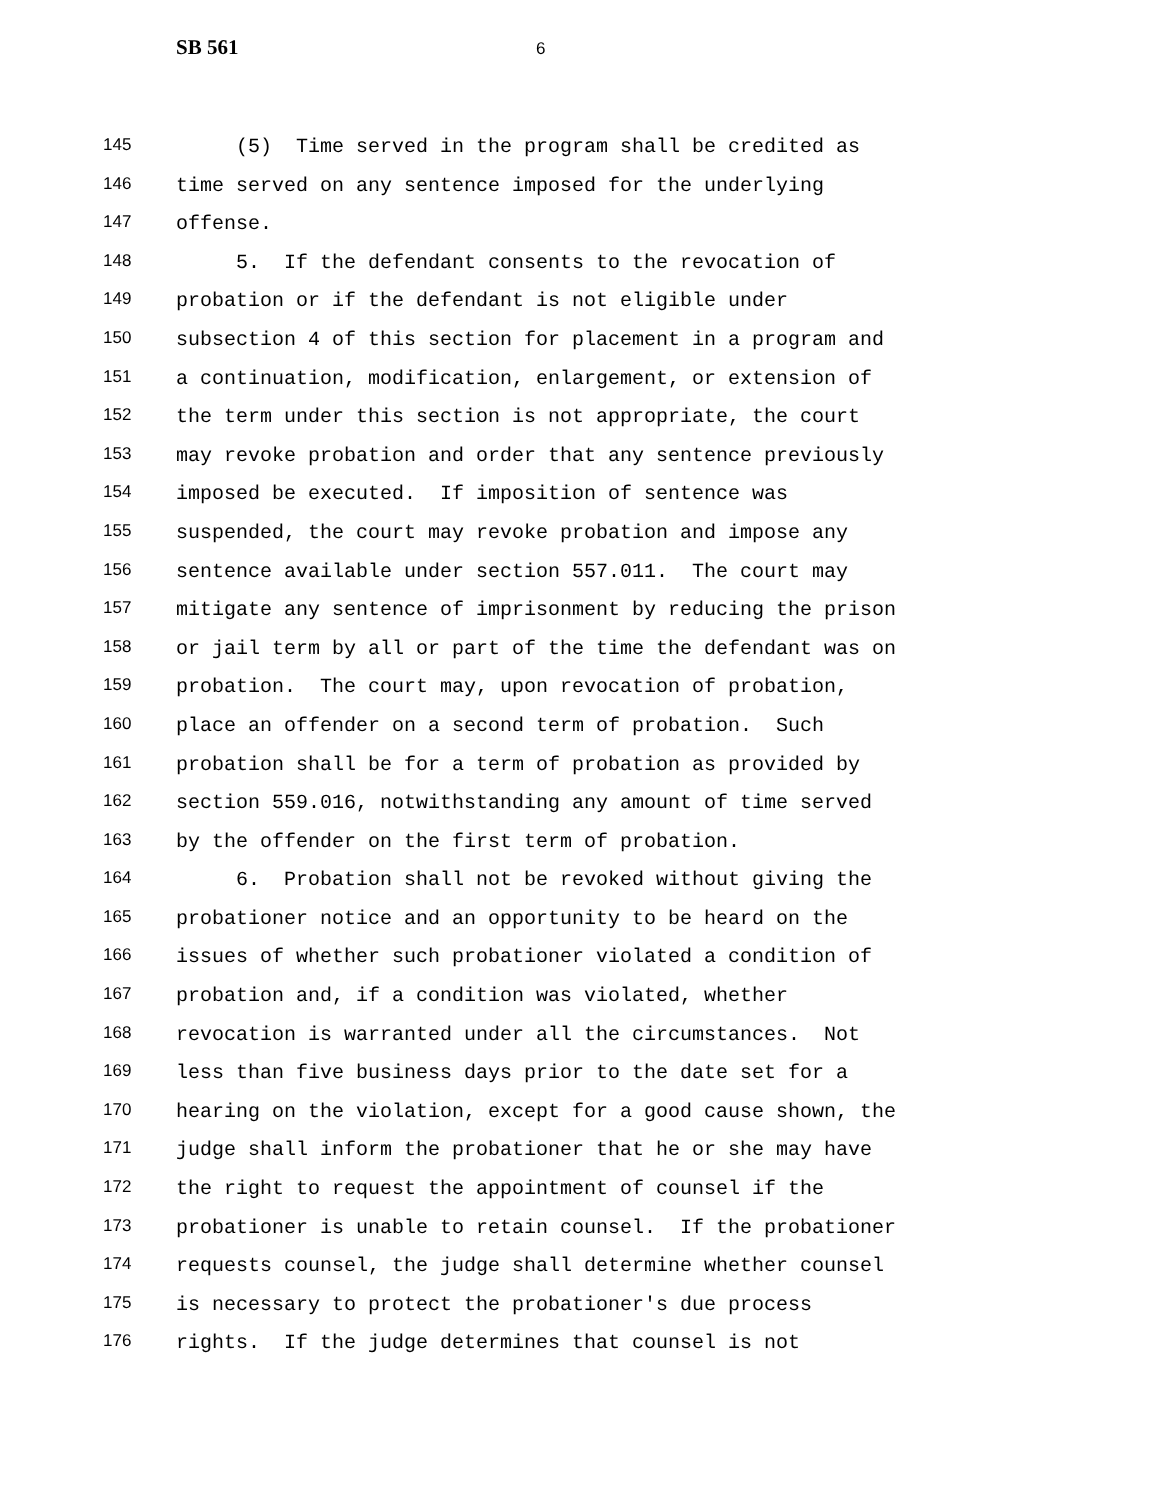SB 561 6
145 (5) Time served in the program shall be credited as
146 time served on any sentence imposed for the underlying
147 offense.
148 5. If the defendant consents to the revocation of
149 probation or if the defendant is not eligible under
150 subsection 4 of this section for placement in a program and
151 a continuation, modification, enlargement, or extension of
152 the term under this section is not appropriate, the court
153 may revoke probation and order that any sentence previously
154 imposed be executed. If imposition of sentence was
155 suspended, the court may revoke probation and impose any
156 sentence available under section 557.011. The court may
157 mitigate any sentence of imprisonment by reducing the prison
158 or jail term by all or part of the time the defendant was on
159 probation. The court may, upon revocation of probation,
160 place an offender on a second term of probation. Such
161 probation shall be for a term of probation as provided by
162 section 559.016, notwithstanding any amount of time served
163 by the offender on the first term of probation.
164 6. Probation shall not be revoked without giving the
165 probationer notice and an opportunity to be heard on the
166 issues of whether such probationer violated a condition of
167 probation and, if a condition was violated, whether
168 revocation is warranted under all the circumstances. Not
169 less than five business days prior to the date set for a
170 hearing on the violation, except for a good cause shown, the
171 judge shall inform the probationer that he or she may have
172 the right to request the appointment of counsel if the
173 probationer is unable to retain counsel. If the probationer
174 requests counsel, the judge shall determine whether counsel
175 is necessary to protect the probationer's due process
176 rights. If the judge determines that counsel is not